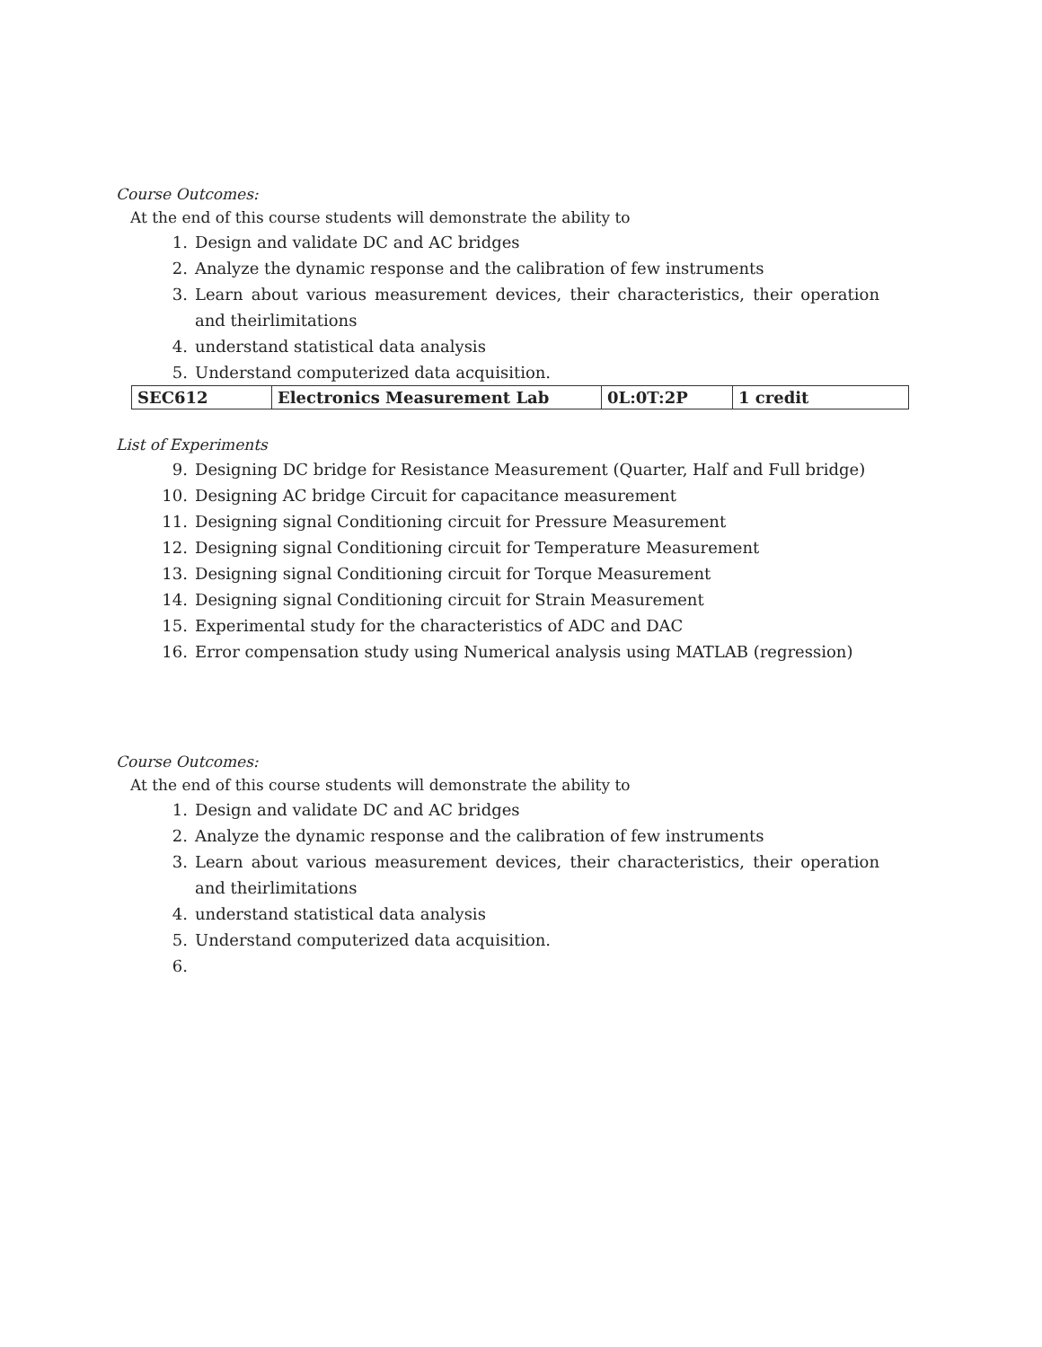Course Outcomes:
At the end of this course students will demonstrate the ability to
1. Design and validate DC and AC bridges
2. Analyze the dynamic response and the calibration of few instruments
3. Learn about various measurement devices, their characteristics, their operation and theirlimitations
4. understand statistical data analysis
5. Understand computerized data acquisition.
| SEC612 | Electronics Measurement Lab | 0L:0T:2P | 1 credit |
List of Experiments
9. Designing DC bridge for Resistance Measurement (Quarter, Half and Full bridge)
10. Designing AC bridge Circuit for capacitance measurement
11. Designing signal Conditioning circuit for Pressure Measurement
12. Designing signal Conditioning circuit for Temperature Measurement
13. Designing signal Conditioning circuit for Torque Measurement
14. Designing signal Conditioning circuit for Strain Measurement
15. Experimental study for the characteristics of ADC and DAC
16. Error compensation study using Numerical analysis using MATLAB (regression)
Course Outcomes:
At the end of this course students will demonstrate the ability to
1. Design and validate DC and AC bridges
2. Analyze the dynamic response and the calibration of few instruments
3. Learn about various measurement devices, their characteristics, their operation and theirlimitations
4. understand statistical data analysis
5. Understand computerized data acquisition.
6.